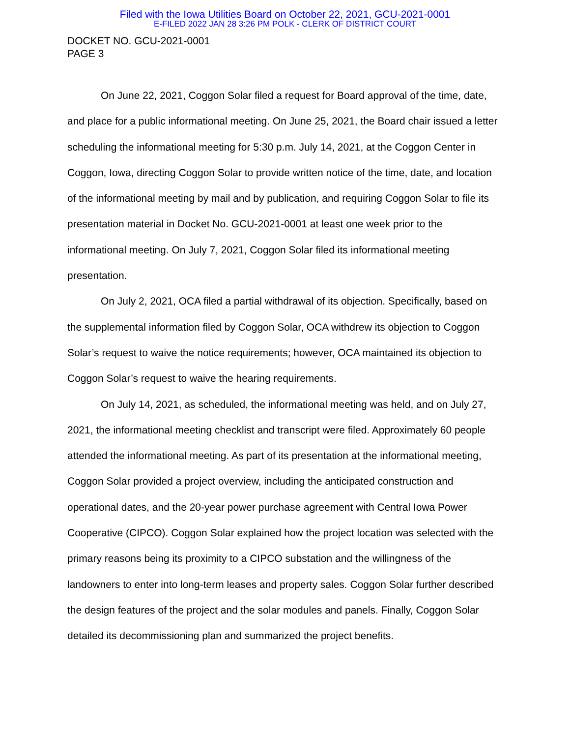Filed with the Iowa Utilities Board on October 22, 2021, GCU-2021-0001
E-FILED 2022 JAN 28 3:26 PM POLK - CLERK OF DISTRICT COURT
DOCKET NO. GCU-2021-0001
PAGE 3
On June 22, 2021, Coggon Solar filed a request for Board approval of the time, date, and place for a public informational meeting. On June 25, 2021, the Board chair issued a letter scheduling the informational meeting for 5:30 p.m. July 14, 2021, at the Coggon Center in Coggon, Iowa, directing Coggon Solar to provide written notice of the time, date, and location of the informational meeting by mail and by publication, and requiring Coggon Solar to file its presentation material in Docket No. GCU-2021-0001 at least one week prior to the informational meeting. On July 7, 2021, Coggon Solar filed its informational meeting presentation.
On July 2, 2021, OCA filed a partial withdrawal of its objection. Specifically, based on the supplemental information filed by Coggon Solar, OCA withdrew its objection to Coggon Solar’s request to waive the notice requirements; however, OCA maintained its objection to Coggon Solar’s request to waive the hearing requirements.
On July 14, 2021, as scheduled, the informational meeting was held, and on July 27, 2021, the informational meeting checklist and transcript were filed. Approximately 60 people attended the informational meeting. As part of its presentation at the informational meeting, Coggon Solar provided a project overview, including the anticipated construction and operational dates, and the 20-year power purchase agreement with Central Iowa Power Cooperative (CIPCO). Coggon Solar explained how the project location was selected with the primary reasons being its proximity to a CIPCO substation and the willingness of the landowners to enter into long-term leases and property sales. Coggon Solar further described the design features of the project and the solar modules and panels. Finally, Coggon Solar detailed its decommissioning plan and summarized the project benefits.